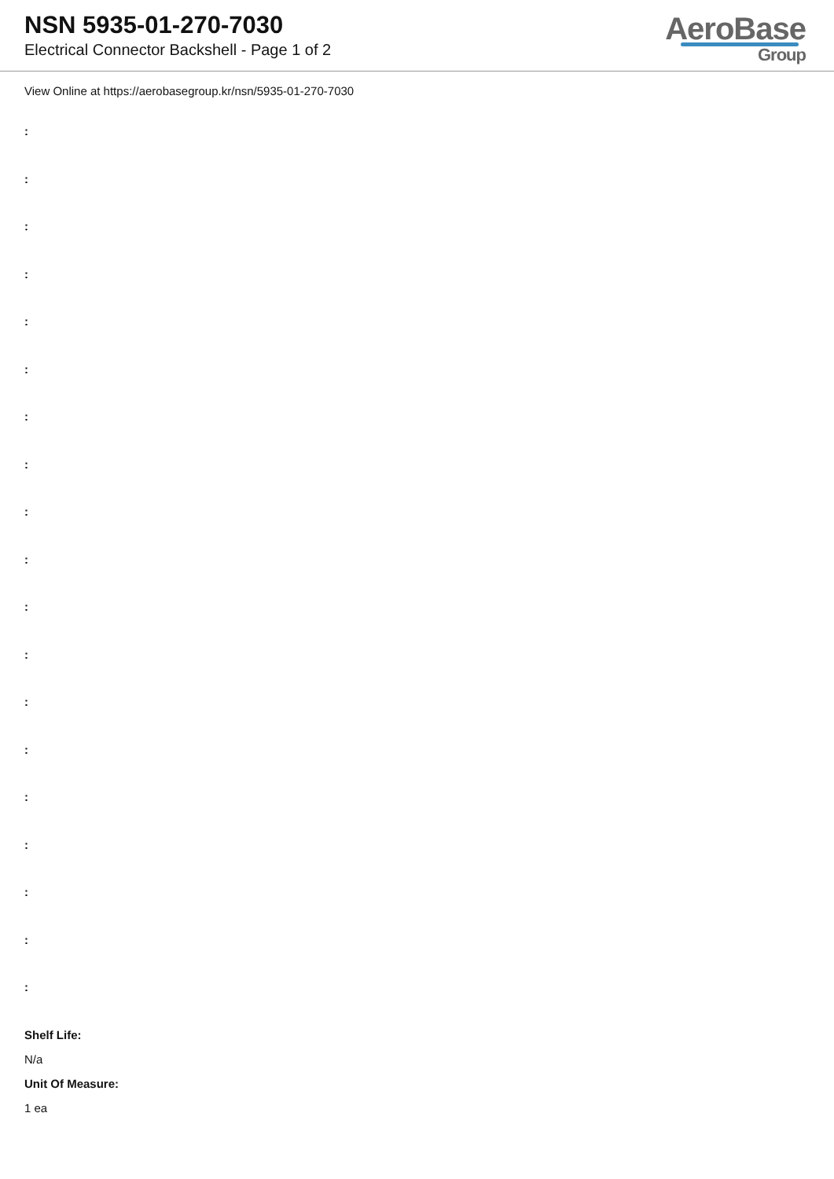NSN 5935-01-270-7030
Electrical Connector Backshell - Page 1 of 2
AeroBase
Group
View Online at https://aerobasegroup.kr/nsn/5935-01-270-7030
:
:
:
:
:
:
:
:
:
:
:
:
:
:
:
:
:
:
:
Shelf Life:
N/a
Unit Of Measure:
1 ea